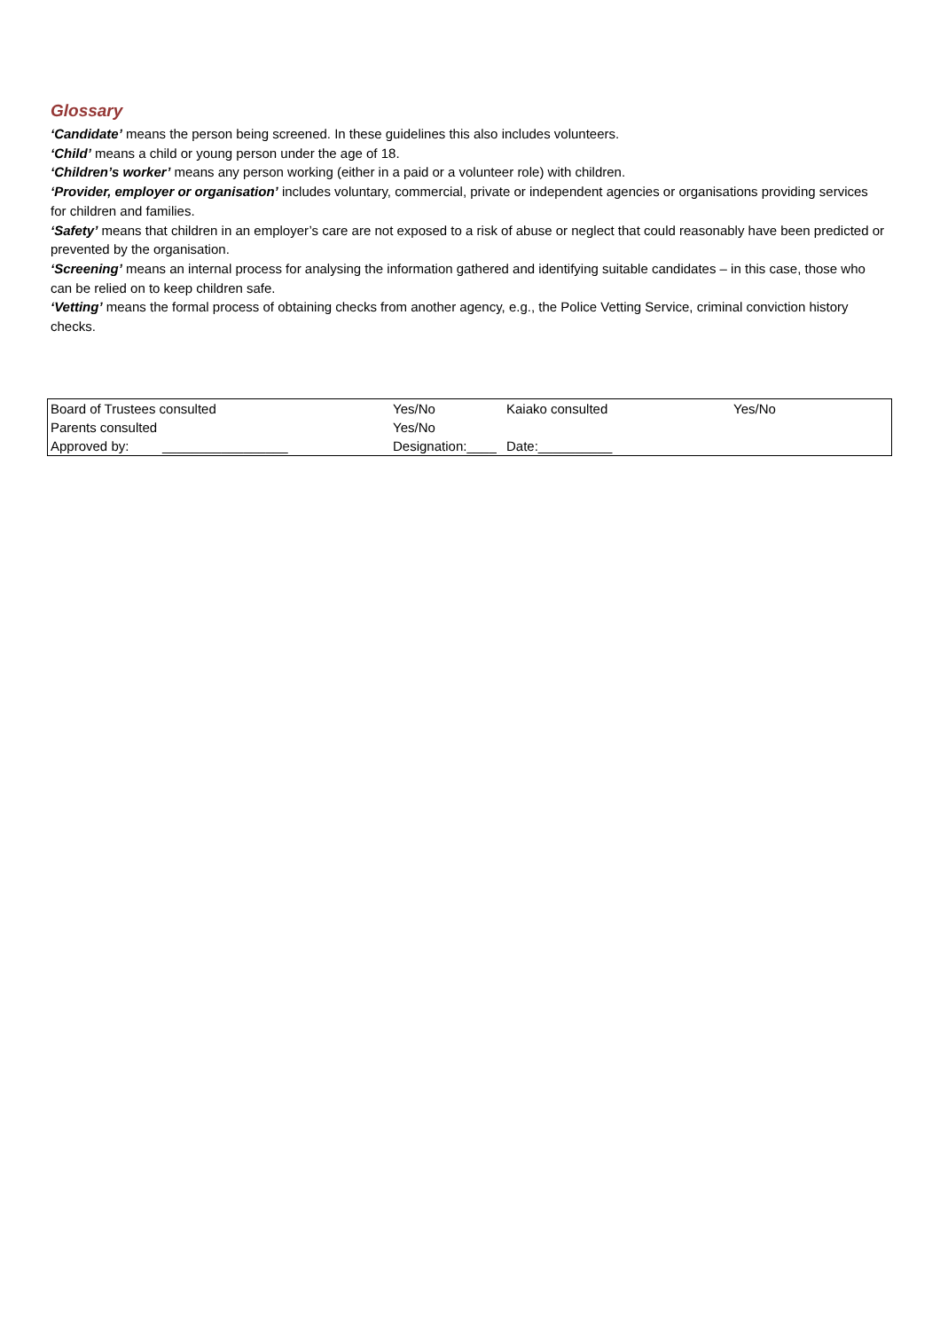Glossary
‘Candidate’ means the person being screened. In these guidelines this also includes volunteers.
‘Child’ means a child or young person under the age of 18.
‘Children’s worker’ means any person working (either in a paid or a volunteer role) with children.
‘Provider, employer or organisation’ includes voluntary, commercial, private or independent agencies or organisations providing services for children and families.
‘Safety’ means that children in an employer’s care are not exposed to a risk of abuse or neglect that could reasonably have been predicted or prevented by the organisation.
‘Screening’ means an internal process for analysing the information gathered and identifying suitable candidates – in this case, those who can be relied on to keep children safe.
‘Vetting’ means the formal process of obtaining checks from another agency, e.g., the Police Vetting Service, criminal conviction history checks.
| Board of Trustees consulted | Yes/No | Kaiako consulted | Yes/No |
| Parents consulted | Yes/No | | |
| Approved by: _________________ | Designation:____ | Date:__________ | |